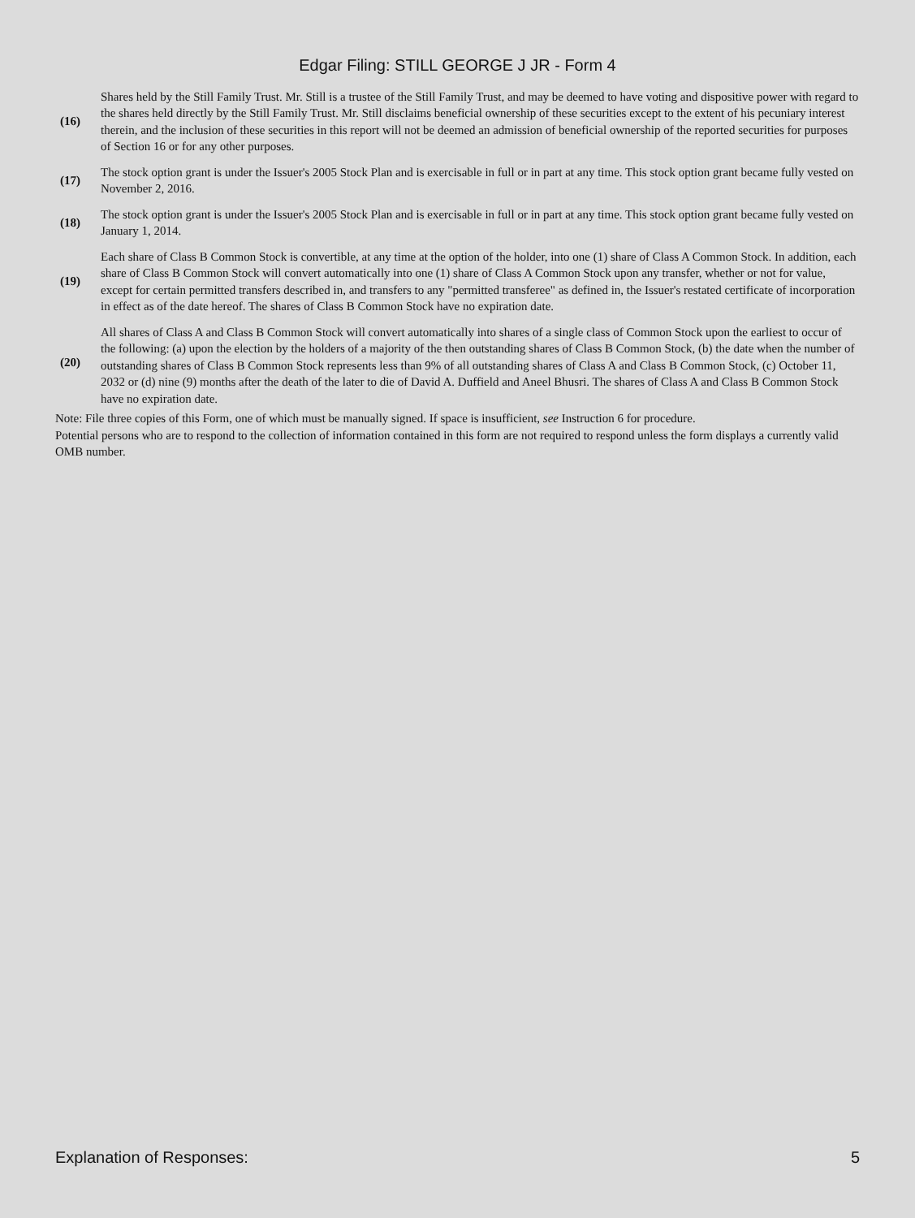Edgar Filing: STILL GEORGE J JR - Form 4
| (16) | Shares held by the Still Family Trust. Mr. Still is a trustee of the Still Family Trust, and may be deemed to have voting and dispositive power with regard to the shares held directly by the Still Family Trust. Mr. Still disclaims beneficial ownership of these securities except to the extent of his pecuniary interest therein, and the inclusion of these securities in this report will not be deemed an admission of beneficial ownership of the reported securities for purposes of Section 16 or for any other purposes. |
| (17) | The stock option grant is under the Issuer's 2005 Stock Plan and is exercisable in full or in part at any time. This stock option grant became fully vested on November 2, 2016. |
| (18) | The stock option grant is under the Issuer's 2005 Stock Plan and is exercisable in full or in part at any time. This stock option grant became fully vested on January 1, 2014. |
| (19) | Each share of Class B Common Stock is convertible, at any time at the option of the holder, into one (1) share of Class A Common Stock. In addition, each share of Class B Common Stock will convert automatically into one (1) share of Class A Common Stock upon any transfer, whether or not for value, except for certain permitted transfers described in, and transfers to any "permitted transferee" as defined in, the Issuer's restated certificate of incorporation in effect as of the date hereof. The shares of Class B Common Stock have no expiration date. |
| (20) | All shares of Class A and Class B Common Stock will convert automatically into shares of a single class of Common Stock upon the earliest to occur of the following: (a) upon the election by the holders of a majority of the then outstanding shares of Class B Common Stock, (b) the date when the number of outstanding shares of Class B Common Stock represents less than 9% of all outstanding shares of Class A and Class B Common Stock, (c) October 11, 2032 or (d) nine (9) months after the death of the later to die of David A. Duffield and Aneel Bhusri. The shares of Class A and Class B Common Stock have no expiration date. |
Note: File three copies of this Form, one of which must be manually signed. If space is insufficient, see Instruction 6 for procedure.
Potential persons who are to respond to the collection of information contained in this form are not required to respond unless the form displays a currently valid OMB number.
Explanation of Responses: 5